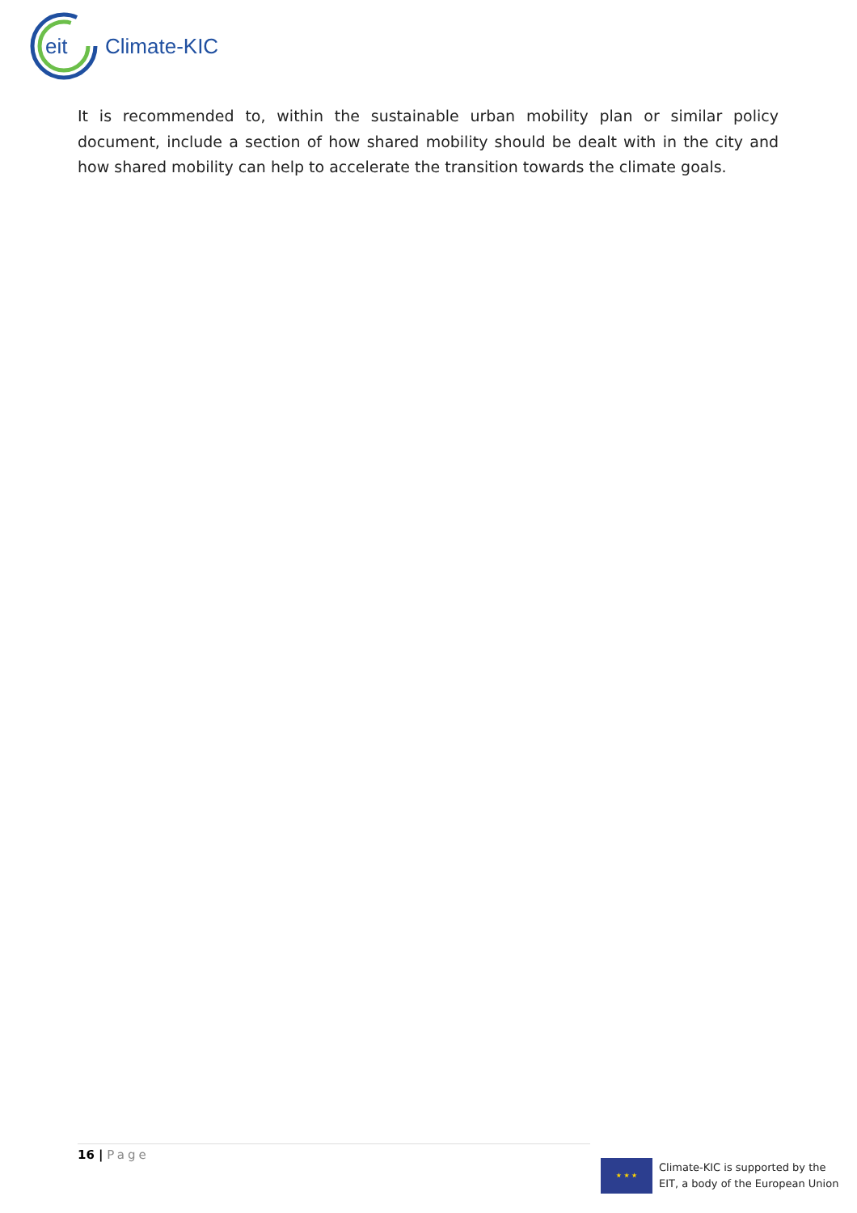eit
Climate-KIC
It is recommended to, within the sustainable urban mobility plan or similar policy document, include a section of how shared mobility should be dealt with in the city and how shared mobility can help to accelerate the transition towards the climate goals.
16 | Page
★ ★ ★
Climate-KIC is supported by the
EIT, a body of the European Union